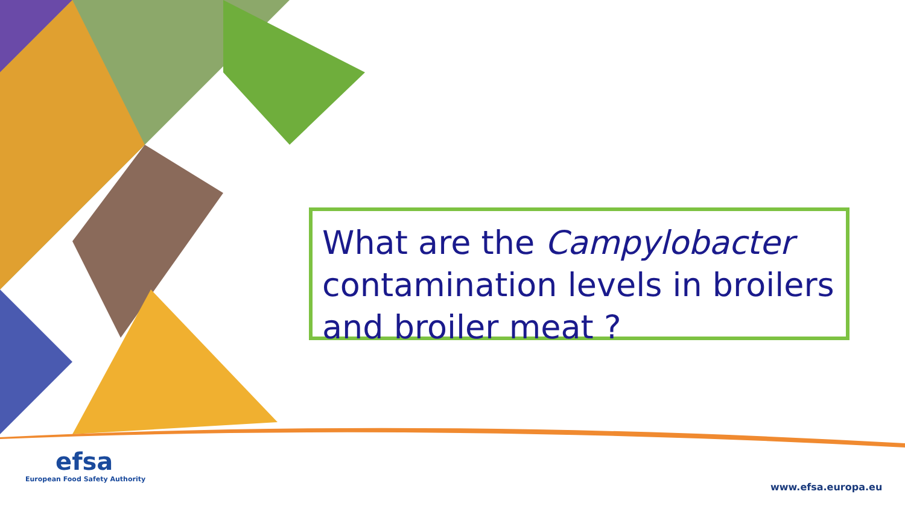What are the Campylobacter contamination levels in broilers and broiler meat ?
efsa
European Food Safety Authority
www.efsa.europa.eu